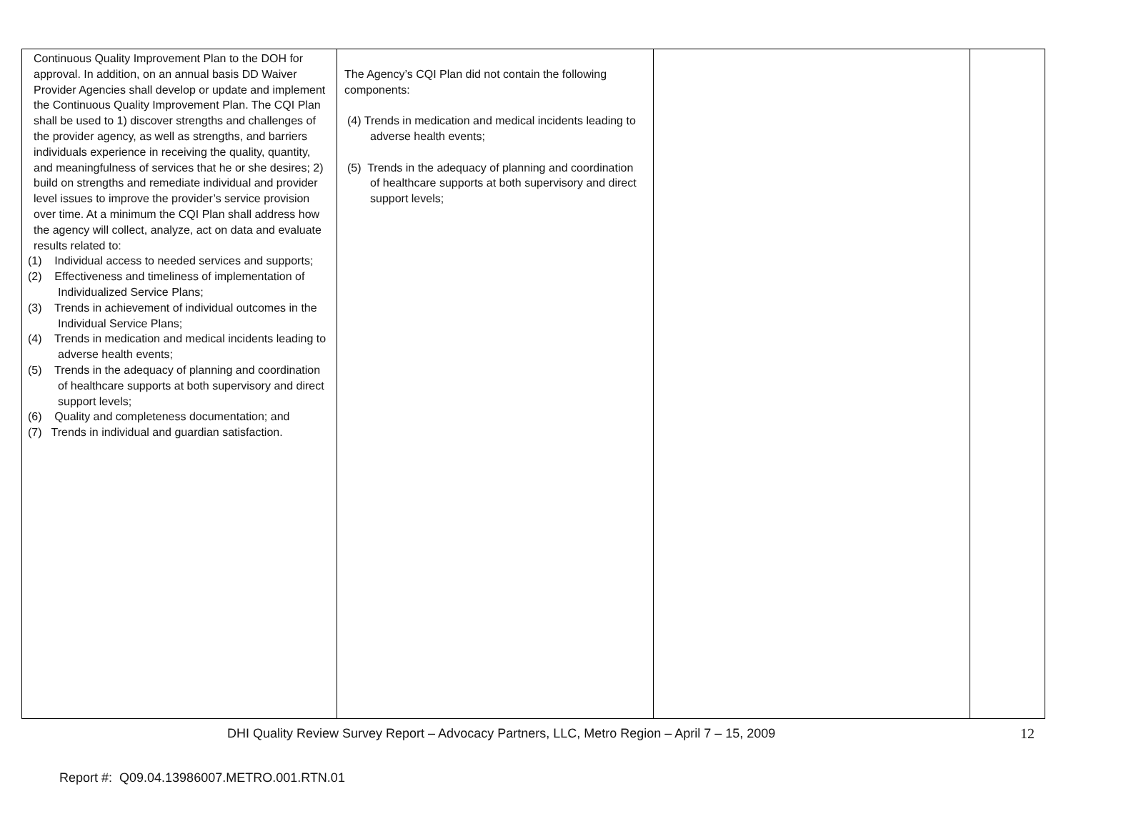| Continuous Quality Improvement Plan to the DOH for approval. In addition, on an annual basis DD Waiver Provider Agencies shall develop or update and implement the Continuous Quality Improvement Plan. The CQI Plan shall be used to 1) discover strengths and challenges of the provider agency, as well as strengths, and barriers individuals experience in receiving the quality, quantity, and meaningfulness of services that he or she desires; 2) build on strengths and remediate individual and provider level issues to improve the provider’s service provision over time. At a minimum the CQI Plan shall address how the agency will collect, analyze, act on data and evaluate results related to: (1) Individual access to needed services and supports; (2) Effectiveness and timeliness of implementation of Individualized Service Plans; (3) Trends in achievement of individual outcomes in the Individual Service Plans; (4) Trends in medication and medical incidents leading to adverse health events; (5) Trends in the adequacy of planning and coordination of healthcare supports at both supervisory and direct support levels; (6) Quality and completeness documentation; and (7) Trends in individual and guardian satisfaction. | The Agency’s CQI Plan did not contain the following components: (4) Trends in medication and medical incidents leading to adverse health events; (5) Trends in the adequacy of planning and coordination of healthcare supports at both supervisory and direct support levels; | | |
DHI Quality Review Survey Report – Advocacy Partners, LLC, Metro Region – April 7 – 15, 2009 12
Report #: Q09.04.13986007.METRO.001.RTN.01